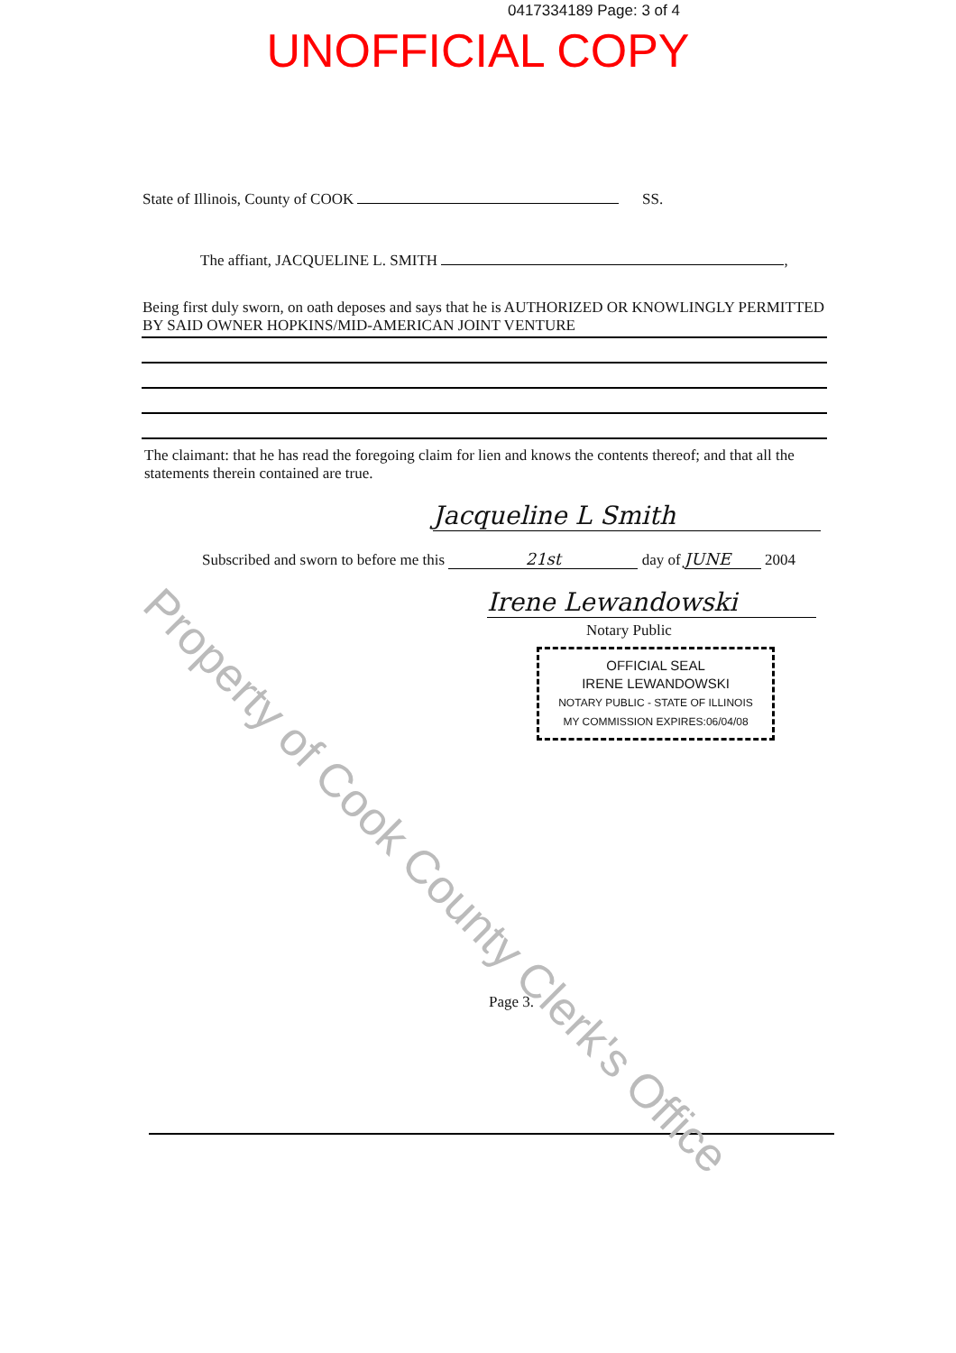0417334189 Page: 3 of 4
UNOFFICIAL COPY
State of Illinois, County of COOK SS.
The affiant, JACQUELINE L. SMITH ,
Being first duly sworn, on oath deposes and says that he is AUTHORIZED OR KNOWLINGLY PERMITTED BY SAID OWNER HOPKINS/MID-AMERICAN JOINT VENTURE
The claimant: that he has read the foregoing claim for lien and knows the contents thereof; and that all the statements therein contained are true.
Jacqueline L Smith
Subscribed and sworn to before me this 21st day of JUNE 2004
Irene Lewandowski
Notary Public
OFFICIAL SEAL
IRENE LEWANDOWSKI
NOTARY PUBLIC - STATE OF ILLINOIS
MY COMMISSION EXPIRES:06/04/08
Page 3.
Property of Cook County Clerk's Office